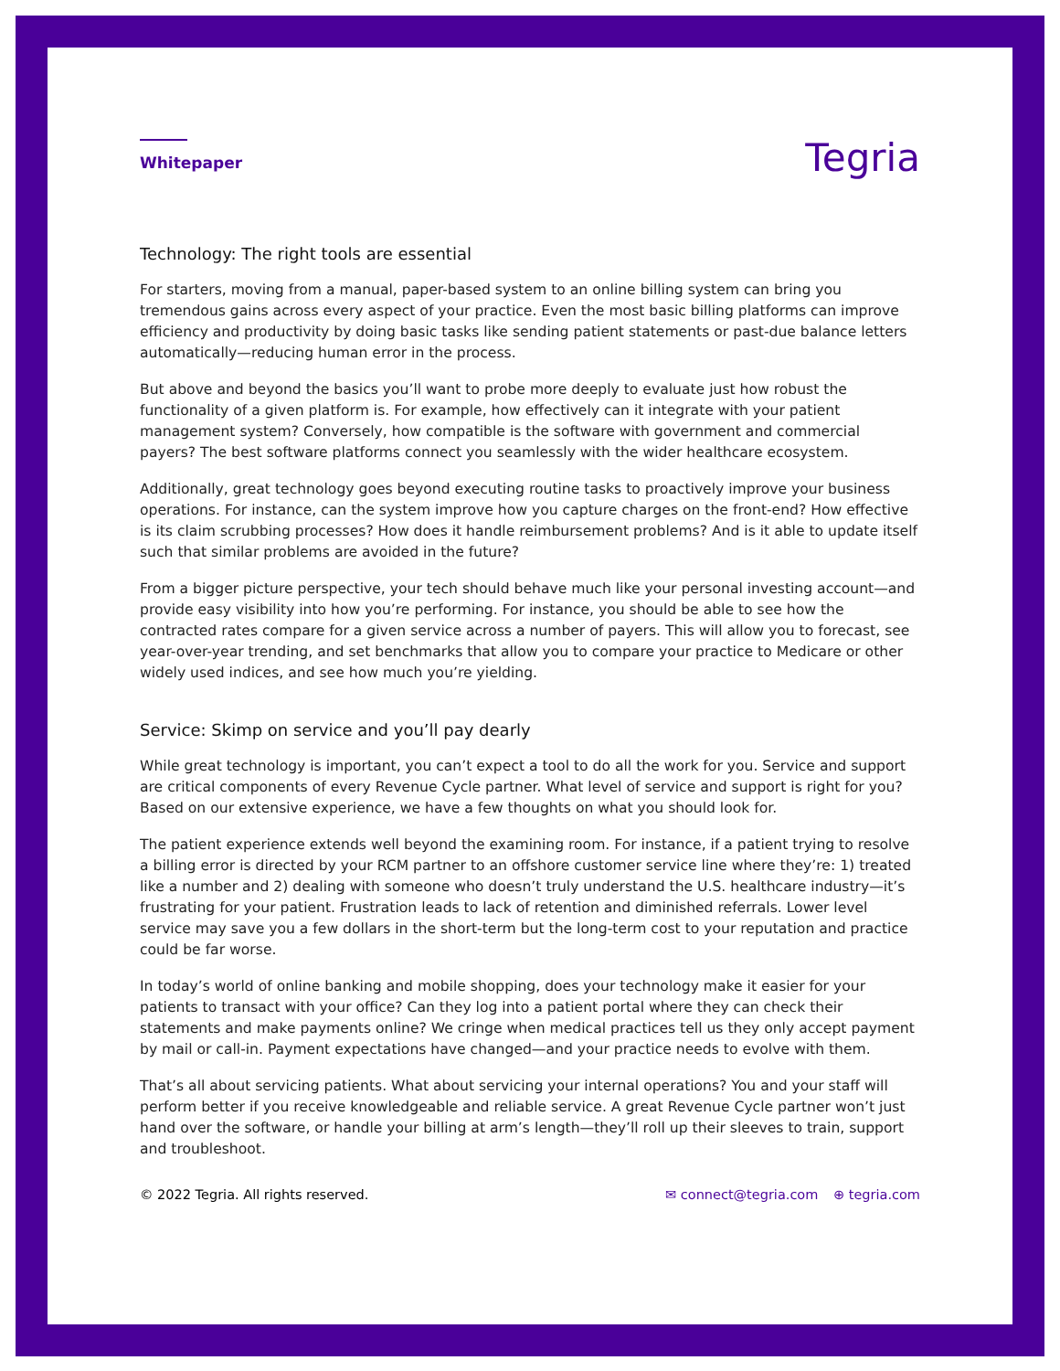Whitepaper
Tegria
Technology: The right tools are essential
For starters, moving from a manual, paper-based system to an online billing system can bring you tremendous gains across every aspect of your practice. Even the most basic billing platforms can improve efficiency and productivity by doing basic tasks like sending patient statements or past-due balance letters automatically—reducing human error in the process.
But above and beyond the basics you’ll want to probe more deeply to evaluate just how robust the functionality of a given platform is. For example, how effectively can it integrate with your patient management system? Conversely, how compatible is the software with government and commercial payers? The best software platforms connect you seamlessly with the wider healthcare ecosystem.
Additionally, great technology goes beyond executing routine tasks to proactively improve your business operations. For instance, can the system improve how you capture charges on the front-end? How effective is its claim scrubbing processes? How does it handle reimbursement problems? And is it able to update itself such that similar problems are avoided in the future?
From a bigger picture perspective, your tech should behave much like your personal investing account—and provide easy visibility into how you’re performing. For instance, you should be able to see how the contracted rates compare for a given service across a number of payers. This will allow you to forecast, see year-over-year trending, and set benchmarks that allow you to compare your practice to Medicare or other widely used indices, and see how much you’re yielding.
Service: Skimp on service and you’ll pay dearly
While great technology is important, you can’t expect a tool to do all the work for you. Service and support are critical components of every Revenue Cycle partner. What level of service and support is right for you? Based on our extensive experience, we have a few thoughts on what you should look for.
The patient experience extends well beyond the examining room. For instance, if a patient trying to resolve a billing error is directed by your RCM partner to an offshore customer service line where they’re: 1) treated like a number and 2) dealing with someone who doesn’t truly understand the U.S. healthcare industry—it’s frustrating for your patient. Frustration leads to lack of retention and diminished referrals. Lower level service may save you a few dollars in the short-term but the long-term cost to your reputation and practice could be far worse.
In today’s world of online banking and mobile shopping, does your technology make it easier for your patients to transact with your office? Can they log into a patient portal where they can check their statements and make payments online? We cringe when medical practices tell us they only accept payment by mail or call-in. Payment expectations have changed—and your practice needs to evolve with them.
That’s all about servicing patients. What about servicing your internal operations? You and your staff will perform better if you receive knowledgeable and reliable service. A great Revenue Cycle partner won’t just hand over the software, or handle your billing at arm’s length—they’ll roll up their sleeves to train, support and troubleshoot.
© 2022 Tegria. All rights reserved. ✉ connect@tegria.com ⊕ tegria.com